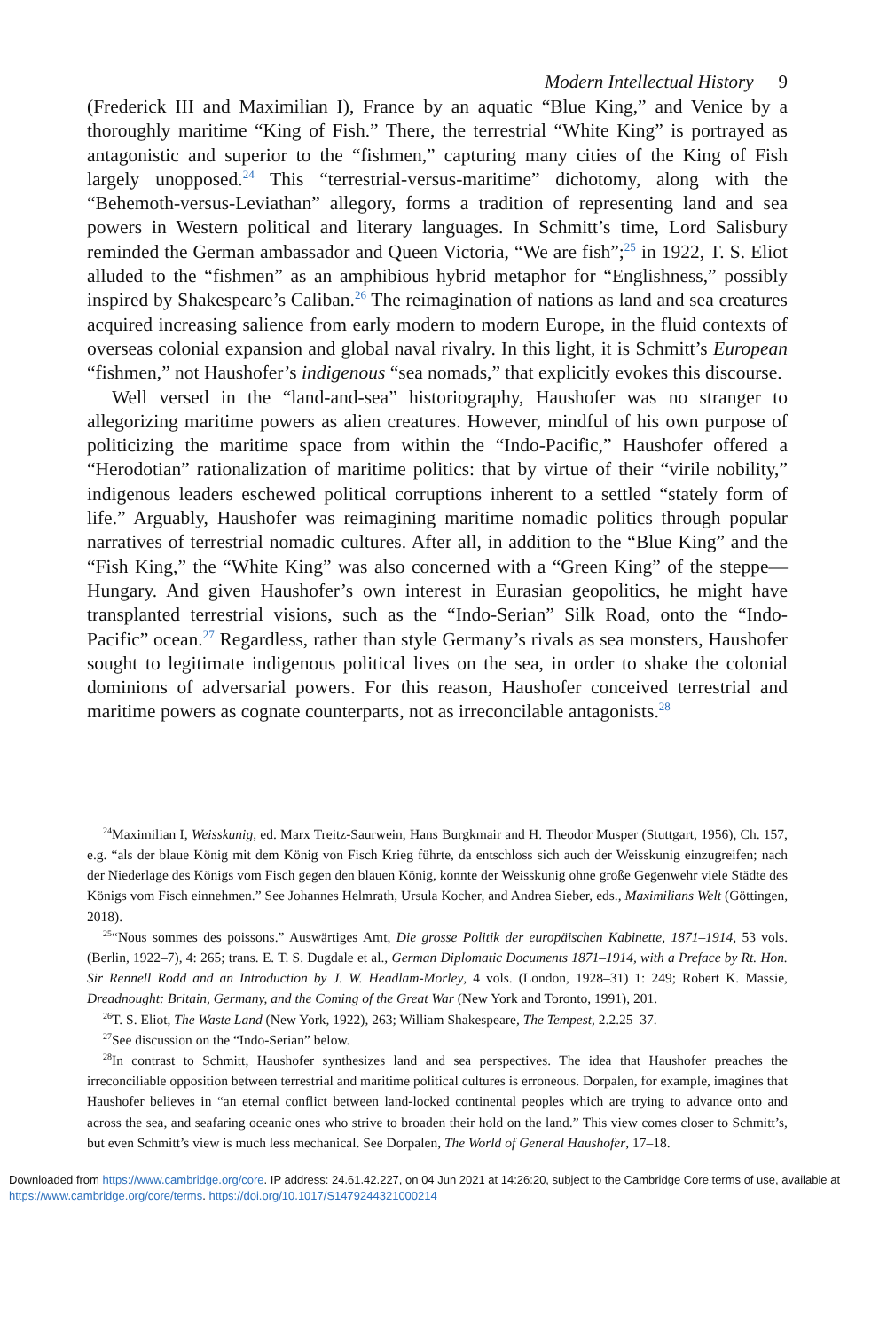Modern Intellectual History 9
(Frederick III and Maximilian I), France by an aquatic “Blue King,” and Venice by a thoroughly maritime “King of Fish.” There, the terrestrial “White King” is portrayed as antagonistic and superior to the “fishmen,” capturing many cities of the King of Fish largely unopposed.<sup>24</sup> This “terrestrial-versus-maritime” dichotomy, along with the “Behemoth-versus-Leviathan” allegory, forms a tradition of representing land and sea powers in Western political and literary languages. In Schmitt’s time, Lord Salisbury reminded the German ambassador and Queen Victoria, “We are fish”;<sup>25</sup> in 1922, T. S. Eliot alluded to the “fishmen” as an amphibious hybrid metaphor for “Englishness,” possibly inspired by Shakespeare’s Caliban.<sup>26</sup> The reimagination of nations as land and sea creatures acquired increasing salience from early modern to modern Europe, in the fluid contexts of overseas colonial expansion and global naval rivalry. In this light, it is Schmitt’s European “fishmen,” not Haushofer’s indigenous “sea nomads,” that explicitly evokes this discourse.
Well versed in the “land-and-sea” historiography, Haushofer was no stranger to allegorizing maritime powers as alien creatures. However, mindful of his own purpose of politicizing the maritime space from within the “Indo-Pacific,” Haushofer offered a “Herodotian” rationalization of maritime politics: that by virtue of their “virile nobility,” indigenous leaders eschewed political corruptions inherent to a settled “stately form of life.” Arguably, Haushofer was reimagining maritime nomadic politics through popular narratives of terrestrial nomadic cultures. After all, in addition to the “Blue King” and the “Fish King,” the “White King” was also concerned with a “Green King” of the steppe—Hungary. And given Haushofer’s own interest in Eurasian geopolitics, he might have transplanted terrestrial visions, such as the “Indo-Serian” Silk Road, onto the “Indo-Pacific” ocean.<sup>27</sup> Regardless, rather than style Germany’s rivals as sea monsters, Haushofer sought to legitimate indigenous political lives on the sea, in order to shake the colonial dominions of adversarial powers. For this reason, Haushofer conceived terrestrial and maritime powers as cognate counterparts, not as irreconcilable antagonists.<sup>28</sup>
<sup>24</sup> Maximilian I, Weisskunig, ed. Marx Treitz-Saurwein, Hans Burgkmair and H. Theodor Musper (Stuttgart, 1956), Ch. 157, e.g. “als der blaue König mit dem König von Fisch Krieg führte, da entschloss sich auch der Weisskunig einzugreifen; nach der Niederlage des Königs vom Fisch gegen den blauen König, konnte der Weisskunig ohne große Gegenwehr viele Städte des Königs vom Fisch einnehmen.” See Johannes Helmrath, Ursula Kocher, and Andrea Sieber, eds., Maximilians Welt (Göttingen, 2018).
<sup>25</sup> “Nous sommes des poissons.” Auswärtiges Amt, Die grosse Politik der europäischen Kabinette, 1871–1914, 53 vols. (Berlin, 1922–7), 4: 265; trans. E. T. S. Dugdale et al., German Diplomatic Documents 1871–1914, with a Preface by Rt. Hon. Sir Rennell Rodd and an Introduction by J. W. Headlam-Morley, 4 vols. (London, 1928–31) 1: 249; Robert K. Massie, Dreadnought: Britain, Germany, and the Coming of the Great War (New York and Toronto, 1991), 201.
<sup>26</sup> T. S. Eliot, The Waste Land (New York, 1922), 263; William Shakespeare, The Tempest, 2.2.25–37.
<sup>27</sup> See discussion on the “Indo-Serian” below.
<sup>28</sup> In contrast to Schmitt, Haushofer synthesizes land and sea perspectives. The idea that Haushofer preaches the irreconciliable opposition between terrestrial and maritime political cultures is erroneous. Dorpalen, for example, imagines that Haushofer believes in “an eternal conflict between land-locked continental peoples which are trying to advance onto and across the sea, and seafaring oceanic ones who strive to broaden their hold on the land.” This view comes closer to Schmitt’s, but even Schmitt’s view is much less mechanical. See Dorpalen, The World of General Haushofer, 17–18.
Downloaded from https://www.cambridge.org/core. IP address: 24.61.42.227, on 04 Jun 2021 at 14:26:20, subject to the Cambridge Core terms of use, available at https://www.cambridge.org/core/terms. https://doi.org/10.1017/S1479244321000214